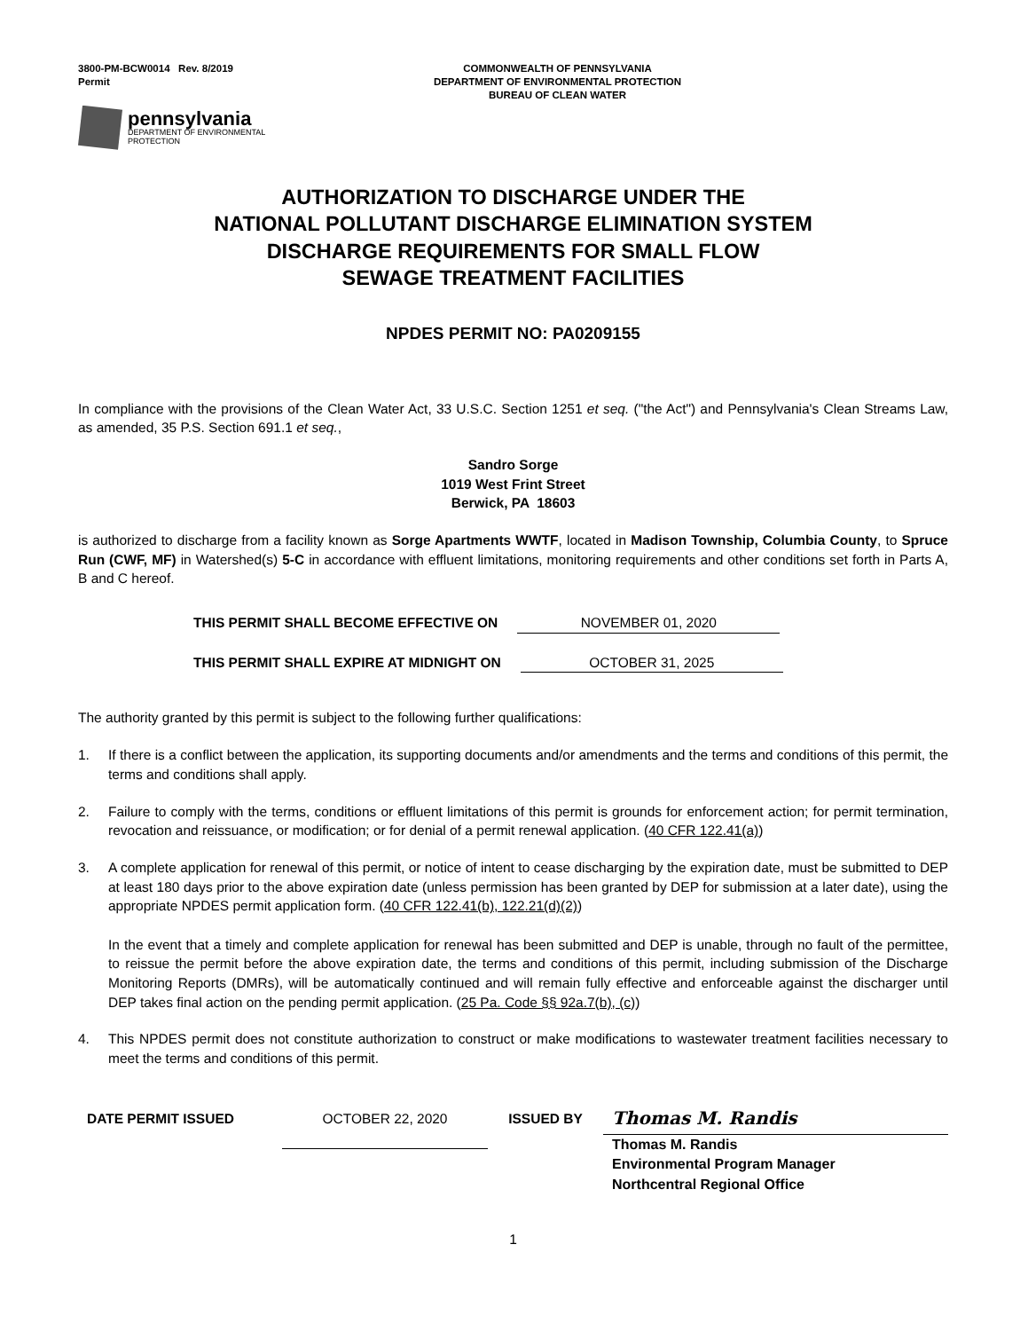3800-PM-BCW0014 Rev. 8/2019
Permit
COMMONWEALTH OF PENNSYLVANIA
DEPARTMENT OF ENVIRONMENTAL PROTECTION
BUREAU OF CLEAN WATER
pennsylvania
DEPARTMENT OF ENVIRONMENTAL
PROTECTION
AUTHORIZATION TO DISCHARGE UNDER THE
NATIONAL POLLUTANT DISCHARGE ELIMINATION SYSTEM
DISCHARGE REQUIREMENTS FOR SMALL FLOW
SEWAGE TREATMENT FACILITIES
NPDES PERMIT NO: PA0209155
In compliance with the provisions of the Clean Water Act, 33 U.S.C. Section 1251 et seq. ("the Act") and Pennsylvania's Clean Streams Law, as amended, 35 P.S. Section 691.1 et seq.,
Sandro Sorge
1019 West Frint Street
Berwick, PA 18603
is authorized to discharge from a facility known as Sorge Apartments WWTF, located in Madison Township, Columbia County, to Spruce Run (CWF, MF) in Watershed(s) 5-C in accordance with effluent limitations, monitoring requirements and other conditions set forth in Parts A, B and C hereof.
THIS PERMIT SHALL BECOME EFFECTIVE ON NOVEMBER 01, 2020
THIS PERMIT SHALL EXPIRE AT MIDNIGHT ON OCTOBER 31, 2025
The authority granted by this permit is subject to the following further qualifications:
1. If there is a conflict between the application, its supporting documents and/or amendments and the terms and conditions of this permit, the terms and conditions shall apply.
2. Failure to comply with the terms, conditions or effluent limitations of this permit is grounds for enforcement action; for permit termination, revocation and reissuance, or modification; or for denial of a permit renewal application. (40 CFR 122.41(a))
3. A complete application for renewal of this permit, or notice of intent to cease discharging by the expiration date, must be submitted to DEP at least 180 days prior to the above expiration date (unless permission has been granted by DEP for submission at a later date), using the appropriate NPDES permit application form. (40 CFR 122.41(b), 122.21(d)(2))
In the event that a timely and complete application for renewal has been submitted and DEP is unable, through no fault of the permittee, to reissue the permit before the above expiration date, the terms and conditions of this permit, including submission of the Discharge Monitoring Reports (DMRs), will be automatically continued and will remain fully effective and enforceable against the discharger until DEP takes final action on the pending permit application. (25 Pa. Code §§ 92a.7(b), (c))
4. This NPDES permit does not constitute authorization to construct or make modifications to wastewater treatment facilities necessary to meet the terms and conditions of this permit.
DATE PERMIT ISSUED
OCTOBER 22, 2020
ISSUED BY
Thomas M. Randis
Thomas M. Randis
Environmental Program Manager
Northcentral Regional Office
1